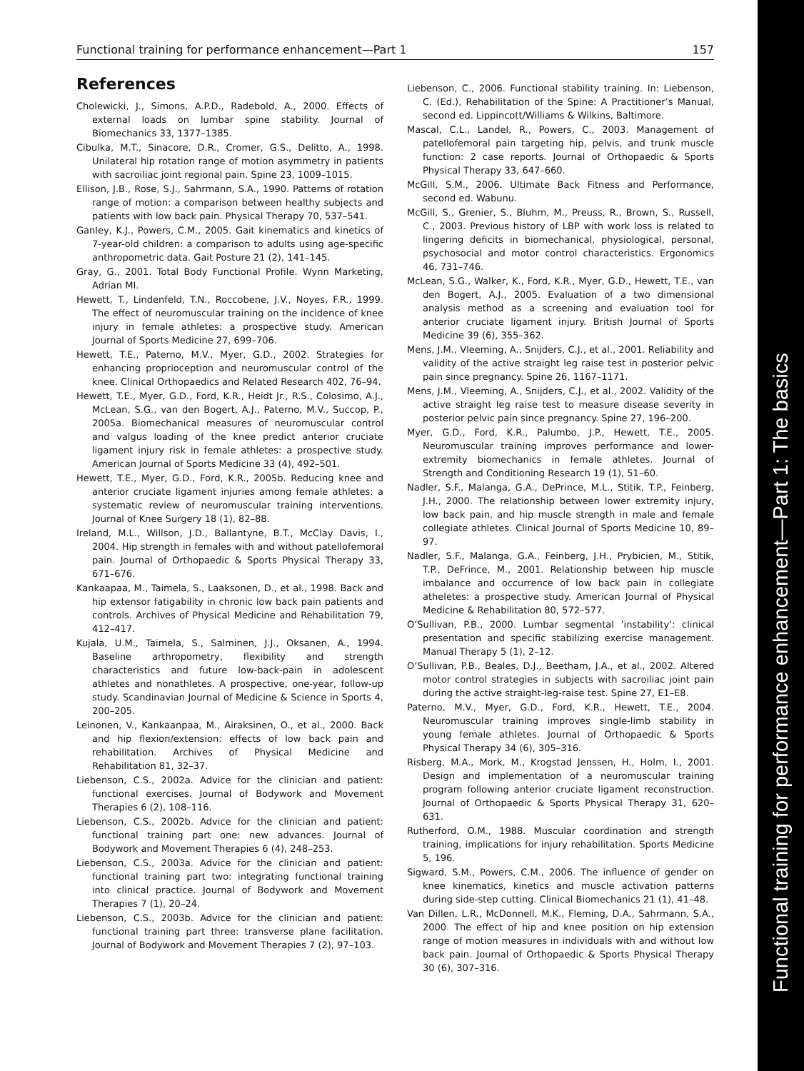Functional training for performance enhancement—Part 1: The basics
Functional training for performance enhancement—Part 1 157
References
Cholewicki, J., Simons, A.P.D., Radebold, A., 2000. Effects of external loads on lumbar spine stability. Journal of Biomechanics 33, 1377–1385.
Cibulka, M.T., Sinacore, D.R., Cromer, G.S., Delitto, A., 1998. Unilateral hip rotation range of motion asymmetry in patients with sacroiliac joint regional pain. Spine 23, 1009–1015.
Ellison, J.B., Rose, S.J., Sahrmann, S.A., 1990. Patterns of rotation range of motion: a comparison between healthy subjects and patients with low back pain. Physical Therapy 70, 537–541.
Ganley, K.J., Powers, C.M., 2005. Gait kinematics and kinetics of 7-year-old children: a comparison to adults using age-specific anthropometric data. Gait Posture 21 (2), 141–145.
Gray, G., 2001. Total Body Functional Profile. Wynn Marketing, Adrian MI.
Hewett, T., Lindenfeld, T.N., Roccobene, J.V., Noyes, F.R., 1999. The effect of neuromuscular training on the incidence of knee injury in female athletes: a prospective study. American Journal of Sports Medicine 27, 699–706.
Hewett, T.E., Paterno, M.V., Myer, G.D., 2002. Strategies for enhancing proprioception and neuromuscular control of the knee. Clinical Orthopaedics and Related Research 402, 76–94.
Hewett, T.E., Myer, G.D., Ford, K.R., Heidt Jr., R.S., Colosimo, A.J., McLean, S.G., van den Bogert, A.J., Paterno, M.V., Succop, P., 2005a. Biomechanical measures of neuromuscular control and valgus loading of the knee predict anterior cruciate ligament injury risk in female athletes: a prospective study. American Journal of Sports Medicine 33 (4), 492–501.
Hewett, T.E., Myer, G.D., Ford, K.R., 2005b. Reducing knee and anterior cruciate ligament injuries among female athletes: a systematic review of neuromuscular training interventions. Journal of Knee Surgery 18 (1), 82–88.
Ireland, M.L., Willson, J.D., Ballantyne, B.T., McClay Davis, I., 2004. Hip strength in females with and without patellofemoral pain. Journal of Orthopaedic & Sports Physical Therapy 33, 671–676.
Kankaapaa, M., Taimela, S., Laaksonen, D., et al., 1998. Back and hip extensor fatigability in chronic low back pain patients and controls. Archives of Physical Medicine and Rehabilitation 79, 412–417.
Kujala, U.M., Taimela, S., Salminen, J.J., Oksanen, A., 1994. Baseline arthropometry, flexibility and strength characteristics and future low-back-pain in adolescent athletes and nonathletes. A prospective, one-year, follow-up study. Scandinavian Journal of Medicine & Science in Sports 4, 200–205.
Leinonen, V., Kankaanpaa, M., Airaksinen, O., et al., 2000. Back and hip flexion/extension: effects of low back pain and rehabilitation. Archives of Physical Medicine and Rehabilitation 81, 32–37.
Liebenson, C.S., 2002a. Advice for the clinician and patient: functional exercises. Journal of Bodywork and Movement Therapies 6 (2), 108–116.
Liebenson, C.S., 2002b. Advice for the clinician and patient: functional training part one: new advances. Journal of Bodywork and Movement Therapies 6 (4), 248–253.
Liebenson, C.S., 2003a. Advice for the clinician and patient: functional training part two: integrating functional training into clinical practice. Journal of Bodywork and Movement Therapies 7 (1), 20–24.
Liebenson, C.S., 2003b. Advice for the clinician and patient: functional training part three: transverse plane facilitation. Journal of Bodywork and Movement Therapies 7 (2), 97–103.
Liebenson, C., 2006. Functional stability training. In: Liebenson, C. (Ed.), Rehabilitation of the Spine: A Practitioner’s Manual, second ed. Lippincott/Williams & Wilkins, Baltimore.
Mascal, C.L., Landel, R., Powers, C., 2003. Management of patellofemoral pain targeting hip, pelvis, and trunk muscle function: 2 case reports. Journal of Orthopaedic & Sports Physical Therapy 33, 647–660.
McGill, S.M., 2006. Ultimate Back Fitness and Performance, second ed. Wabunu.
McGill, S., Grenier, S., Bluhm, M., Preuss, R., Brown, S., Russell, C., 2003. Previous history of LBP with work loss is related to lingering deficits in biomechanical, physiological, personal, psychosocial and motor control characteristics. Ergonomics 46, 731–746.
McLean, S.G., Walker, K., Ford, K.R., Myer, G.D., Hewett, T.E., van den Bogert, A.J., 2005. Evaluation of a two dimensional analysis method as a screening and evaluation tool for anterior cruciate ligament injury. British Journal of Sports Medicine 39 (6), 355–362.
Mens, J.M., Vleeming, A., Snijders, C.J., et al., 2001. Reliability and validity of the active straight leg raise test in posterior pelvic pain since pregnancy. Spine 26, 1167–1171.
Mens, J.M., Vleeming, A., Snijders, C.J., et al., 2002. Validity of the active straight leg raise test to measure disease severity in posterior pelvic pain since pregnancy. Spine 27, 196–200.
Myer, G.D., Ford, K.R., Palumbo, J.P., Hewett, T.E., 2005. Neuromuscular training improves performance and lower-extremity biomechanics in female athletes. Journal of Strength and Conditioning Research 19 (1), 51–60.
Nadler, S.F., Malanga, G.A., DePrince, M.L., Stitik, T.P., Feinberg, J.H., 2000. The relationship between lower extremity injury, low back pain, and hip muscle strength in male and female collegiate athletes. Clinical Journal of Sports Medicine 10, 89–97.
Nadler, S.F., Malanga, G.A., Feinberg, J.H., Prybicien, M., Stitik, T.P., DeFrince, M., 2001. Relationship between hip muscle imbalance and occurrence of low back pain in collegiate atheletes: a prospective study. American Journal of Physical Medicine & Rehabilitation 80, 572–577.
O’Sullivan, P.B., 2000. Lumbar segmental ’instability’: clinical presentation and specific stabilizing exercise management. Manual Therapy 5 (1), 2–12.
O’Sullivan, P.B., Beales, D.J., Beetham, J.A., et al., 2002. Altered motor control strategies in subjects with sacroiliac joint pain during the active straight-leg-raise test. Spine 27, E1–E8.
Paterno, M.V., Myer, G.D., Ford, K.R., Hewett, T.E., 2004. Neuromuscular training improves single-limb stability in young female athletes. Journal of Orthopaedic & Sports Physical Therapy 34 (6), 305–316.
Risberg, M.A., Mork, M., Krogstad Jenssen, H., Holm, I., 2001. Design and implementation of a neuromuscular training program following anterior cruciate ligament reconstruction. Journal of Orthopaedic & Sports Physical Therapy 31, 620–631.
Rutherford, O.M., 1988. Muscular coordination and strength training, implications for injury rehabilitation. Sports Medicine 5, 196.
Sigward, S.M., Powers, C.M., 2006. The influence of gender on knee kinematics, kinetics and muscle activation patterns during side-step cutting. Clinical Biomechanics 21 (1), 41–48.
Van Dillen, L.R., McDonnell, M.K., Fleming, D.A., Sahrmann, S.A., 2000. The effect of hip and knee position on hip extension range of motion measures in individuals with and without low back pain. Journal of Orthopaedic & Sports Physical Therapy 30 (6), 307–316.